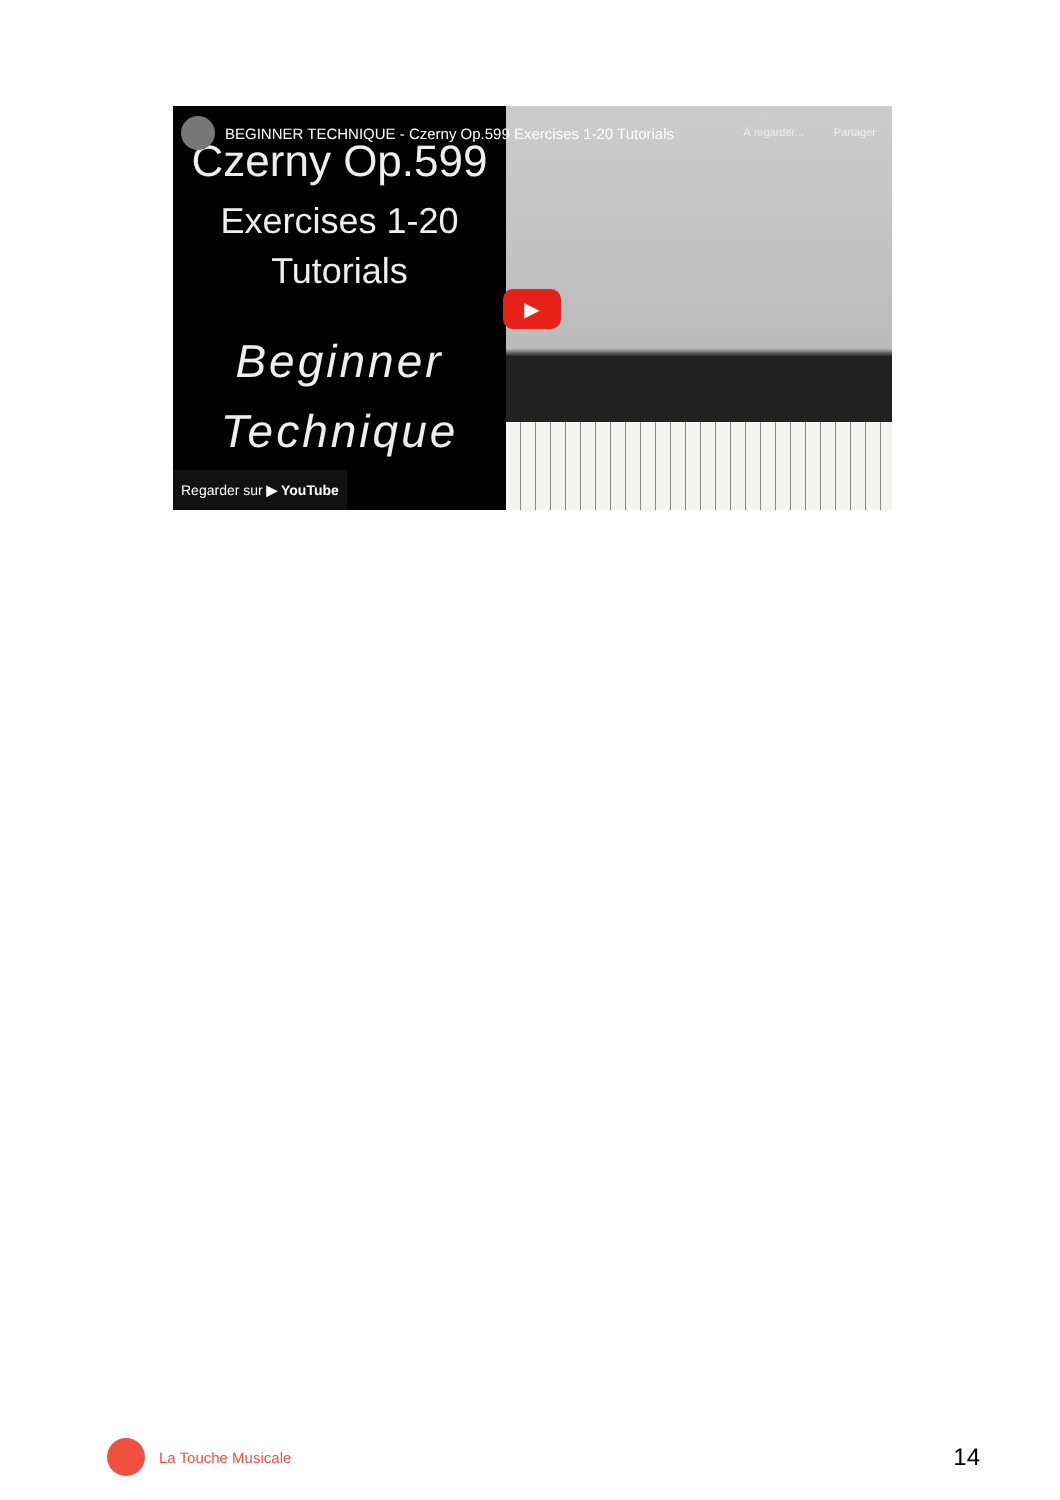Czerny Op.599
Exercises 1-20
Tutorials
Beginner
Technique
BEGINNER TECHNIQUE - Czerny Op.599 Exercises 1-20 Tutorials
À regarder... Partager
▶
Regarder sur ▶ YouTube
La Touche Musicale 14